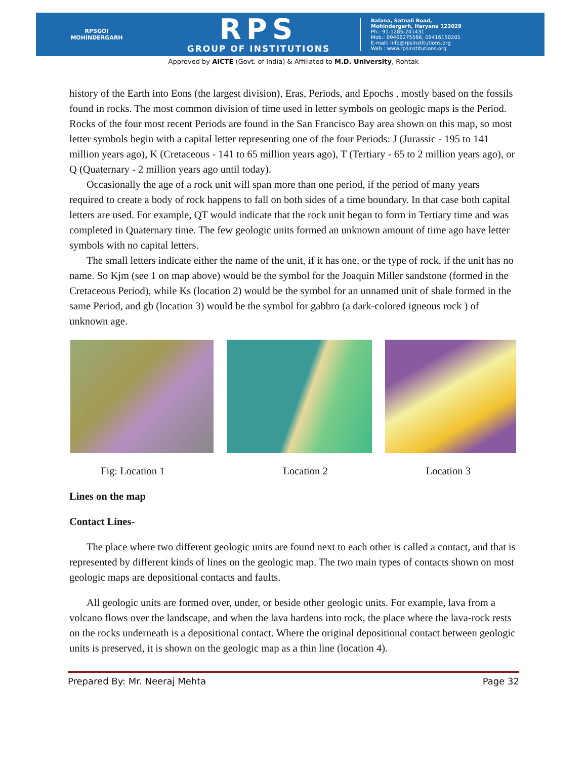RPSGOI
MOHINDERGARH
RPS
GROUP OF INSTITUTIONS
Balana, Satnali Road,
Mohindergarh, Haryana 123029
Ph.: 91-1285-241431
Mob.: 09466275566, 09416150201
E-mail: info@rpsinstitutions.org
Web : www.rpsinstitutions.org
Approved by AICTE (Govt. of India) & Affiliated to M.D. University, Rohtak
history of the Earth into Eons (the largest division), Eras, Periods, and Epochs , mostly based on the fossils found in rocks. The most common division of time used in letter symbols on geologic maps is the Period. Rocks of the four most recent Periods are found in the San Francisco Bay area shown on this map, so most letter symbols begin with a capital letter representing one of the four Periods: J (Jurassic - 195 to 141 million years ago), K (Cretaceous - 141 to 65 million years ago), T (Tertiary - 65 to 2 million years ago), or Q (Quaternary - 2 million years ago until today).
Occasionally the age of a rock unit will span more than one period, if the period of many years required to create a body of rock happens to fall on both sides of a time boundary. In that case both capital letters are used. For example, QT would indicate that the rock unit began to form in Tertiary time and was completed in Quaternary time. The few geologic units formed an unknown amount of time ago have letter symbols with no capital letters.
The small letters indicate either the name of the unit, if it has one, or the type of rock, if the unit has no name. So Kjm (see 1 on map above) would be the symbol for the Joaquin Miller sandstone (formed in the Cretaceous Period), while Ks (location 2) would be the symbol for an unnamed unit of shale formed in the same Period, and gb (location 3) would be the symbol for gabbro (a dark-colored igneous rock ) of unknown age.
Fig: Location 1 Location 2 Location 3
Lines on the map
Contact Lines-
The place where two different geologic units are found next to each other is called a contact, and that is represented by different kinds of lines on the geologic map. The two main types of contacts shown on most geologic maps are depositional contacts and faults.
All geologic units are formed over, under, or beside other geologic units. For example, lava from a volcano flows over the landscape, and when the lava hardens into rock, the place where the lava-rock rests on the rocks underneath is a depositional contact. Where the original depositional contact between geologic units is preserved, it is shown on the geologic map as a thin line (location 4).
Prepared By: Mr. Neeraj Mehta Page 32